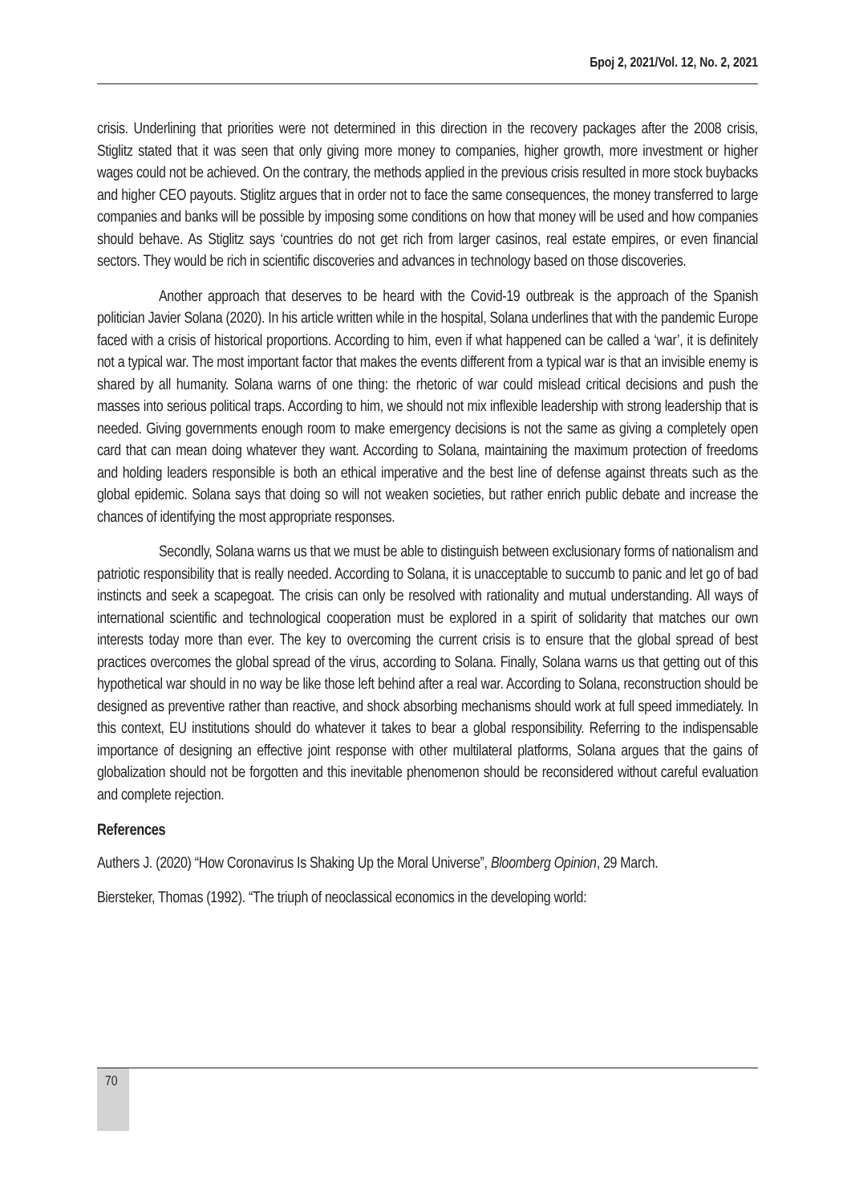Број 2, 2021/Vol. 12, No. 2, 2021
crisis. Underlining that priorities were not determined in this direction in the recovery packages after the 2008 crisis, Stiglitz stated that it was seen that only giving more money to companies, higher growth, more investment or higher wages could not be achieved. On the contrary, the methods applied in the previous crisis resulted in more stock buybacks and higher CEO payouts. Stiglitz argues that in order not to face the same consequences, the money transferred to large companies and banks will be possible by imposing some conditions on how that money will be used and how companies should behave. As Stiglitz says ‘countries do not get rich from larger casinos, real estate empires, or even financial sectors. They would be rich in scientific discoveries and advances in technology based on those discoveries.
Another approach that deserves to be heard with the Covid-19 outbreak is the approach of the Spanish politician Javier Solana (2020). In his article written while in the hospital, Solana underlines that with the pandemic Europe faced with a crisis of historical proportions. According to him, even if what happened can be called a ‘war’, it is definitely not a typical war. The most important factor that makes the events different from a typical war is that an invisible enemy is shared by all humanity. Solana warns of one thing: the rhetoric of war could mislead critical decisions and push the masses into serious political traps. According to him, we should not mix inflexible leadership with strong leadership that is needed. Giving governments enough room to make emergency decisions is not the same as giving a completely open card that can mean doing whatever they want. According to Solana, maintaining the maximum protection of freedoms and holding leaders responsible is both an ethical imperative and the best line of defense against threats such as the global epidemic. Solana says that doing so will not weaken societies, but rather enrich public debate and increase the chances of identifying the most appropriate responses.
Secondly, Solana warns us that we must be able to distinguish between exclusionary forms of nationalism and patriotic responsibility that is really needed. According to Solana, it is unacceptable to succumb to panic and let go of bad instincts and seek a scapegoat. The crisis can only be resolved with rationality and mutual understanding. All ways of international scientific and technological cooperation must be explored in a spirit of solidarity that matches our own interests today more than ever. The key to overcoming the current crisis is to ensure that the global spread of best practices overcomes the global spread of the virus, according to Solana. Finally, Solana warns us that getting out of this hypothetical war should in no way be like those left behind after a real war. According to Solana, reconstruction should be designed as preventive rather than reactive, and shock absorbing mechanisms should work at full speed immediately. In this context, EU institutions should do whatever it takes to bear a global responsibility. Referring to the indispensable importance of designing an effective joint response with other multilateral platforms, Solana argues that the gains of globalization should not be forgotten and this inevitable phenomenon should be reconsidered without careful evaluation and complete rejection.
References
Authers J. (2020) “How Coronavirus Is Shaking Up the Moral Universe”, Bloomberg Opinion, 29 March.
Biersteker, Thomas (1992). “The triuph of neoclassical economics in the developing world:
70